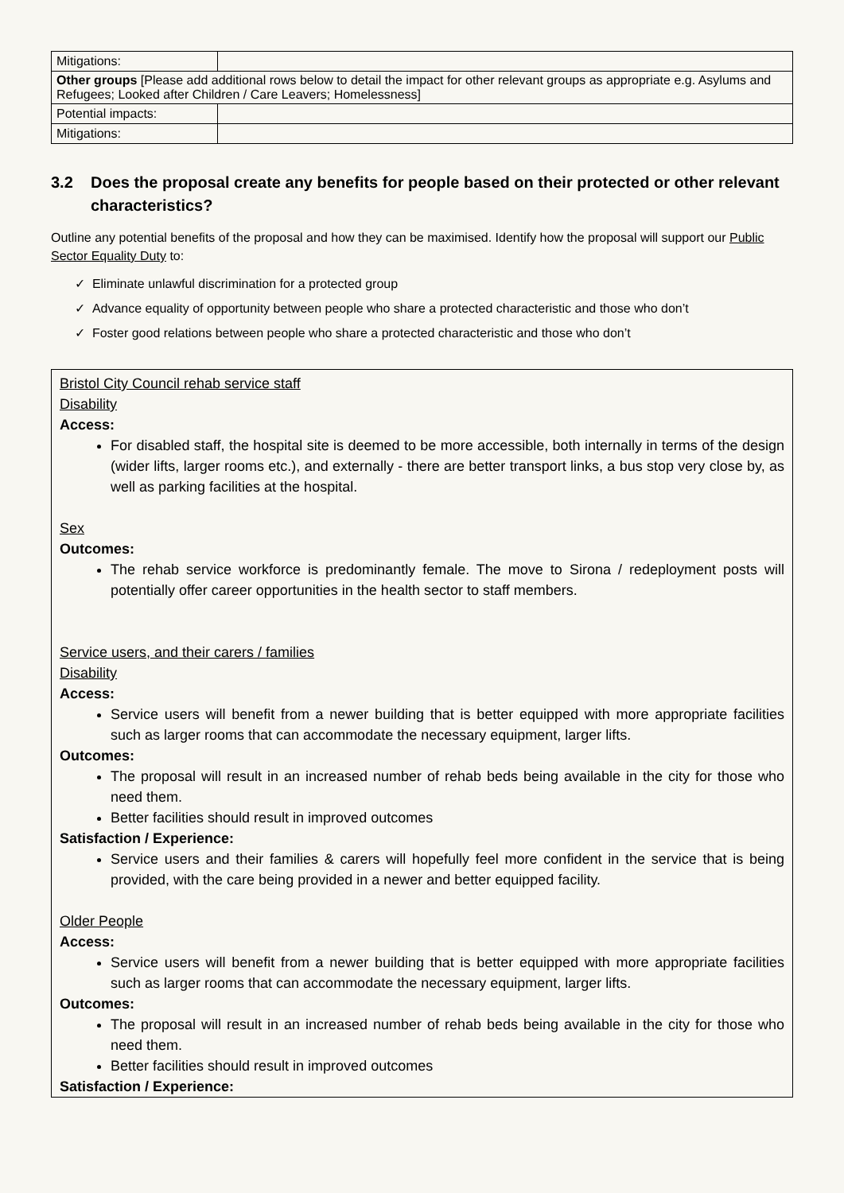| Mitigations: | |
| Other groups [Please add additional rows below to detail the impact for other relevant groups as appropriate e.g. Asylums and Refugees; Looked after Children / Care Leavers; Homelessness] | |
| Potential impacts: | |
| Mitigations: | |
3.2 Does the proposal create any benefits for people based on their protected or other relevant characteristics?
Outline any potential benefits of the proposal and how they can be maximised. Identify how the proposal will support our Public Sector Equality Duty to:
✓ Eliminate unlawful discrimination for a protected group
✓ Advance equality of opportunity between people who share a protected characteristic and those who don’t
✓ Foster good relations between people who share a protected characteristic and those who don’t
Bristol City Council rehab service staff
Disability
Access:
For disabled staff, the hospital site is deemed to be more accessible, both internally in terms of the design (wider lifts, larger rooms etc.), and externally - there are better transport links, a bus stop very close by, as well as parking facilities at the hospital.
Sex
Outcomes:
The rehab service workforce is predominantly female. The move to Sirona / redeployment posts will potentially offer career opportunities in the health sector to staff members.
Service users, and their carers / families
Disability
Access:
Service users will benefit from a newer building that is better equipped with more appropriate facilities such as larger rooms that can accommodate the necessary equipment, larger lifts.
Outcomes:
The proposal will result in an increased number of rehab beds being available in the city for those who need them.
Better facilities should result in improved outcomes
Satisfaction / Experience:
Service users and their families & carers will hopefully feel more confident in the service that is being provided, with the care being provided in a newer and better equipped facility.
Older People
Access:
Service users will benefit from a newer building that is better equipped with more appropriate facilities such as larger rooms that can accommodate the necessary equipment, larger lifts.
Outcomes:
The proposal will result in an increased number of rehab beds being available in the city for those who need them.
Better facilities should result in improved outcomes
Satisfaction / Experience: